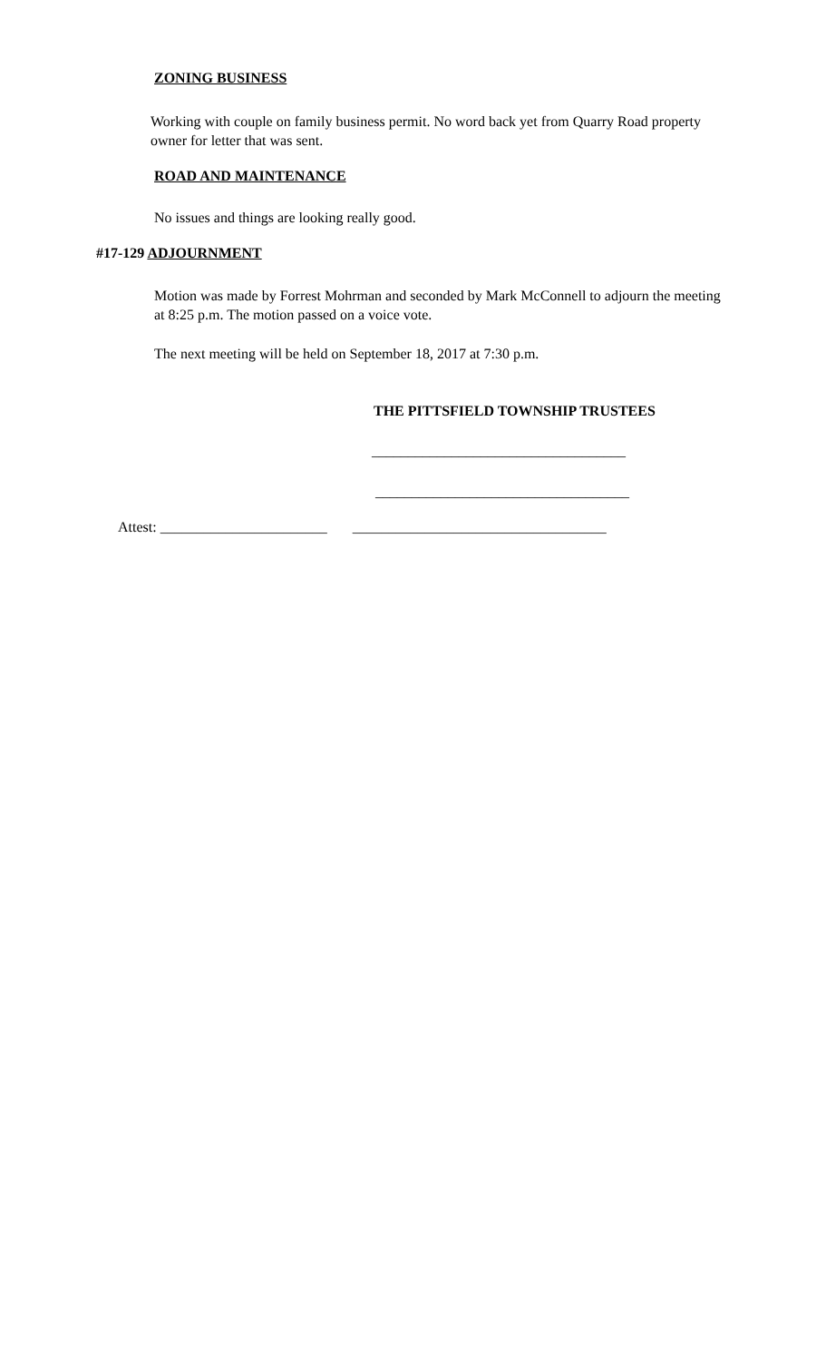ZONING BUSINESS
Working with couple on family business permit. No word back yet from Quarry Road property owner for letter that was sent.
ROAD AND MAINTENANCE
No issues and things are looking really good.
#17-129 ADJOURNMENT
Motion was made by Forrest Mohrman and seconded by Mark McConnell to adjourn the meeting at 8:25 p.m. The motion passed on a voice vote.
The next meeting will be held on September 18, 2017 at 7:30 p.m.
THE PITTSFIELD TOWNSHIP TRUSTEES
___________________________________
___________________________________
Attest: _______________________ ___________________________________